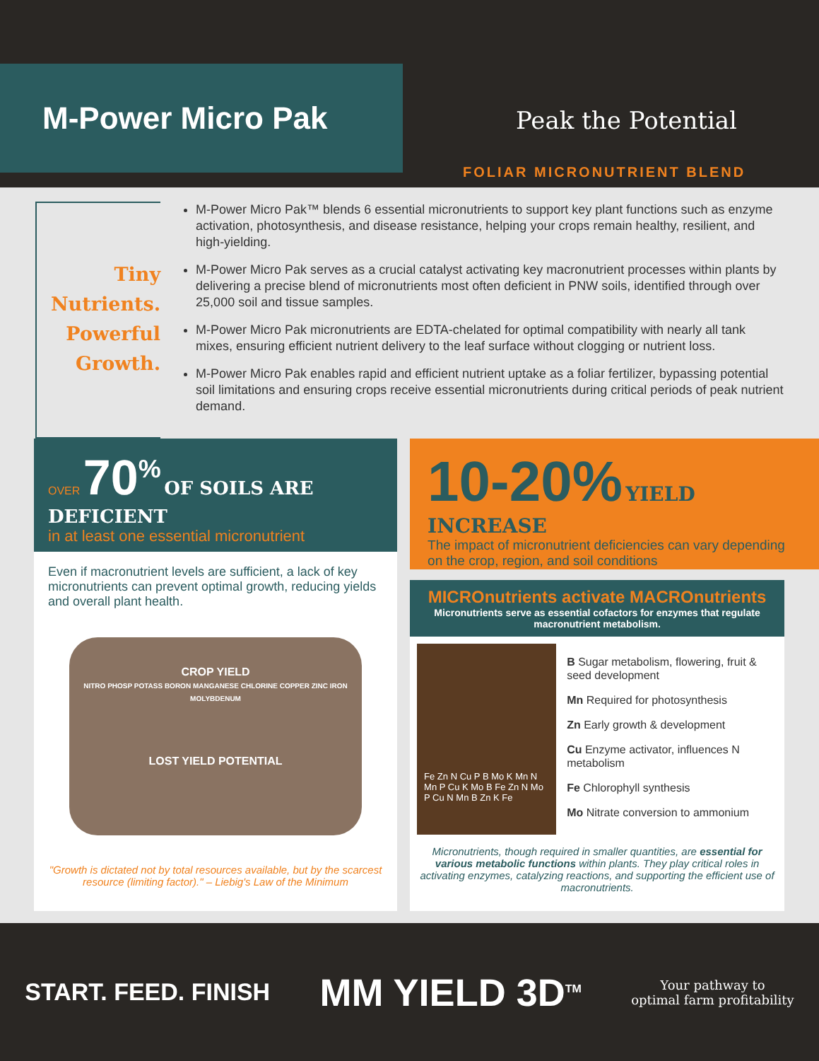M-Power Micro Pak
Peak the Potential
FOLIAR MICRONUTRIENT BLEND
Tiny
Nutrients.
Powerful
Growth.
M-Power Micro Pak™ blends 6 essential micronutrients to support key plant functions such as enzyme activation, photosynthesis, and disease resistance, helping your crops remain healthy, resilient, and high-yielding.
M-Power Micro Pak serves as a crucial catalyst activating key macronutrient processes within plants by delivering a precise blend of micronutrients most often deficient in PNW soils, identified through over 25,000 soil and tissue samples.
M-Power Micro Pak micronutrients are EDTA-chelated for optimal compatibility with nearly all tank mixes, ensuring efficient nutrient delivery to the leaf surface without clogging or nutrient loss.
M-Power Micro Pak enables rapid and efficient nutrient uptake as a foliar fertilizer, bypassing potential soil limitations and ensuring crops receive essential micronutrients during critical periods of peak nutrient demand.
OVER 70<sup>%</sup> OF SOILS ARE DEFICIENT
in at least one essential micronutrient
Even if macronutrient levels are sufficient, a lack of key micronutrients can prevent optimal growth, reducing yields and overall plant health.
CROP YIELD
NITRO PHOSP POTASS BORON MANGANESE CHLORINE COPPER ZINC IRON MOLYBDENUM
LOST YIELD POTENTIAL
"Growth is dictated not by total resources available, but by the scarcest resource (limiting factor)." – Liebig's Law of the Minimum
10-20% YIELD INCREASE
The impact of micronutrient deficiencies can vary depending on the crop, region, and soil conditions
MICROnutrients activate MACROnutrients
Micronutrients serve as essential cofactors for enzymes that regulate macronutrient metabolism.
Fe Zn N Cu P B Mo K Mn N Mn P Cu K Mo B Fe Zn N Mo P Cu N Mn B Zn K Fe
B Sugar metabolism, flowering, fruit & seed development
Mn Required for photosynthesis
Zn Early growth & development
Cu Enzyme activator, influences N metabolism
Fe Chlorophyll synthesis
Mo Nitrate conversion to ammonium
Micronutrients, though required in smaller quantities, are essential for various metabolic functions within plants. They play critical roles in activating enzymes, catalyzing reactions, and supporting the efficient use of macronutrients.
START. FEED. FINISH
MM YIELD 3D<sup>TM</sup>
Your pathway to
optimal farm profitability